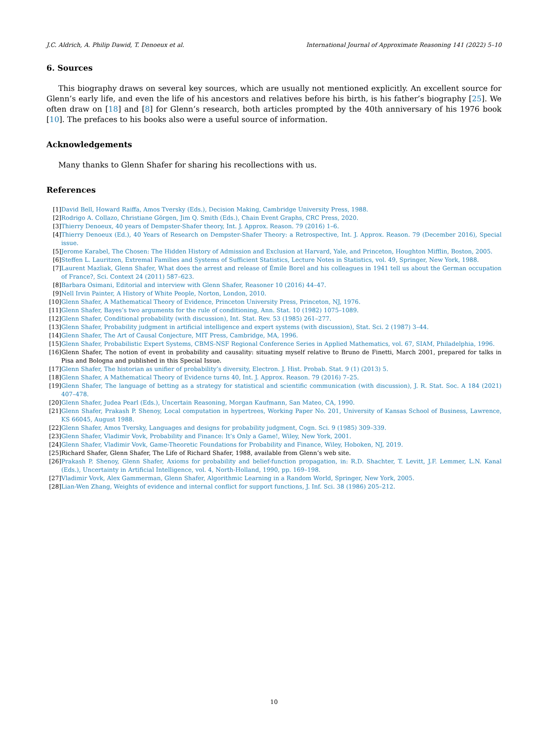J.C. Aldrich, A. Philip Dawid, T. Denoeux et al. International Journal of Approximate Reasoning 141 (2022) 5–10
6. Sources
This biography draws on several key sources, which are usually not mentioned explicitly. An excellent source for Glenn’s early life, and even the life of his ancestors and relatives before his birth, is his father’s biography [25]. We often draw on [18] and [8] for Glenn’s research, both articles prompted by the 40th anniversary of his 1976 book [10]. The prefaces to his books also were a useful source of information.
Acknowledgements
Many thanks to Glenn Shafer for sharing his recollections with us.
References
[1] David Bell, Howard Raiffa, Amos Tversky (Eds.), Decision Making, Cambridge University Press, 1988.
[2] Rodrigo A. Collazo, Christiane Görgen, Jim Q. Smith (Eds.), Chain Event Graphs, CRC Press, 2020.
[3] Thierry Denoeux, 40 years of Dempster-Shafer theory, Int. J. Approx. Reason. 79 (2016) 1–6.
[4] Thierry Denoeux (Ed.), 40 Years of Research on Dempster-Shafer Theory: a Retrospective, Int. J. Approx. Reason. 79 (December 2016), Special issue.
[5] Jerome Karabel, The Chosen: The Hidden History of Admission and Exclusion at Harvard, Yale, and Princeton, Houghton Mifflin, Boston, 2005.
[6] Steffen L. Lauritzen, Extremal Families and Systems of Sufficient Statistics, Lecture Notes in Statistics, vol. 49, Springer, New York, 1988.
[7] Laurent Mazliak, Glenn Shafer, What does the arrest and release of Émile Borel and his colleagues in 1941 tell us about the German occupation of France?, Sci. Context 24 (2011) 587–623.
[8] Barbara Osimani, Editorial and interview with Glenn Shafer, Reasoner 10 (2016) 44–47.
[9] Nell Irvin Painter, A History of White People, Norton, London, 2010.
[10] Glenn Shafer, A Mathematical Theory of Evidence, Princeton University Press, Princeton, NJ, 1976.
[11] Glenn Shafer, Bayes’s two arguments for the rule of conditioning, Ann. Stat. 10 (1982) 1075–1089.
[12] Glenn Shafer, Conditional probability (with discussion), Int. Stat. Rev. 53 (1985) 261–277.
[13] Glenn Shafer, Probability judgment in artificial intelligence and expert systems (with discussion), Stat. Sci. 2 (1987) 3–44.
[14] Glenn Shafer, The Art of Causal Conjecture, MIT Press, Cambridge, MA, 1996.
[15] Glenn Shafer, Probabilistic Expert Systems, CBMS-NSF Regional Conference Series in Applied Mathematics, vol. 67, SIAM, Philadelphia, 1996.
[16] Glenn Shafer, The notion of event in probability and causality: situating myself relative to Bruno de Finetti, March 2001, prepared for talks in Pisa and Bologna and published in this Special Issue.
[17] Glenn Shafer, The historian as unifier of probability’s diversity, Electron. J. Hist. Probab. Stat. 9 (1) (2013) 5.
[18] Glenn Shafer, A Mathematical Theory of Evidence turns 40, Int. J. Approx. Reason. 79 (2016) 7–25.
[19] Glenn Shafer, The language of betting as a strategy for statistical and scientific communication (with discussion), J. R. Stat. Soc. A 184 (2021) 407–478.
[20] Glenn Shafer, Judea Pearl (Eds.), Uncertain Reasoning, Morgan Kaufmann, San Mateo, CA, 1990.
[21] Glenn Shafer, Prakash P. Shenoy, Local computation in hypertrees, Working Paper No. 201, University of Kansas School of Business, Lawrence, KS 66045, August 1988.
[22] Glenn Shafer, Amos Tversky, Languages and designs for probability judgment, Cogn. Sci. 9 (1985) 309–339.
[23] Glenn Shafer, Vladimir Vovk, Probability and Finance: It’s Only a Game!, Wiley, New York, 2001.
[24] Glenn Shafer, Vladimir Vovk, Game-Theoretic Foundations for Probability and Finance, Wiley, Hoboken, NJ, 2019.
[25] Richard Shafer, Glenn Shafer, The Life of Richard Shafer, 1988, available from Glenn’s web site.
[26] Prakash P. Shenoy, Glenn Shafer, Axioms for probability and belief-function propagation, in: R.D. Shachter, T. Levitt, J.F. Lemmer, L.N. Kanal (Eds.), Uncertainty in Artificial Intelligence, vol. 4, North-Holland, 1990, pp. 169–198.
[27] Vladimir Vovk, Alex Gammerman, Glenn Shafer, Algorithmic Learning in a Random World, Springer, New York, 2005.
[28] Lian-Wen Zhang, Weights of evidence and internal conflict for support functions, J. Inf. Sci. 38 (1986) 205–212.
10